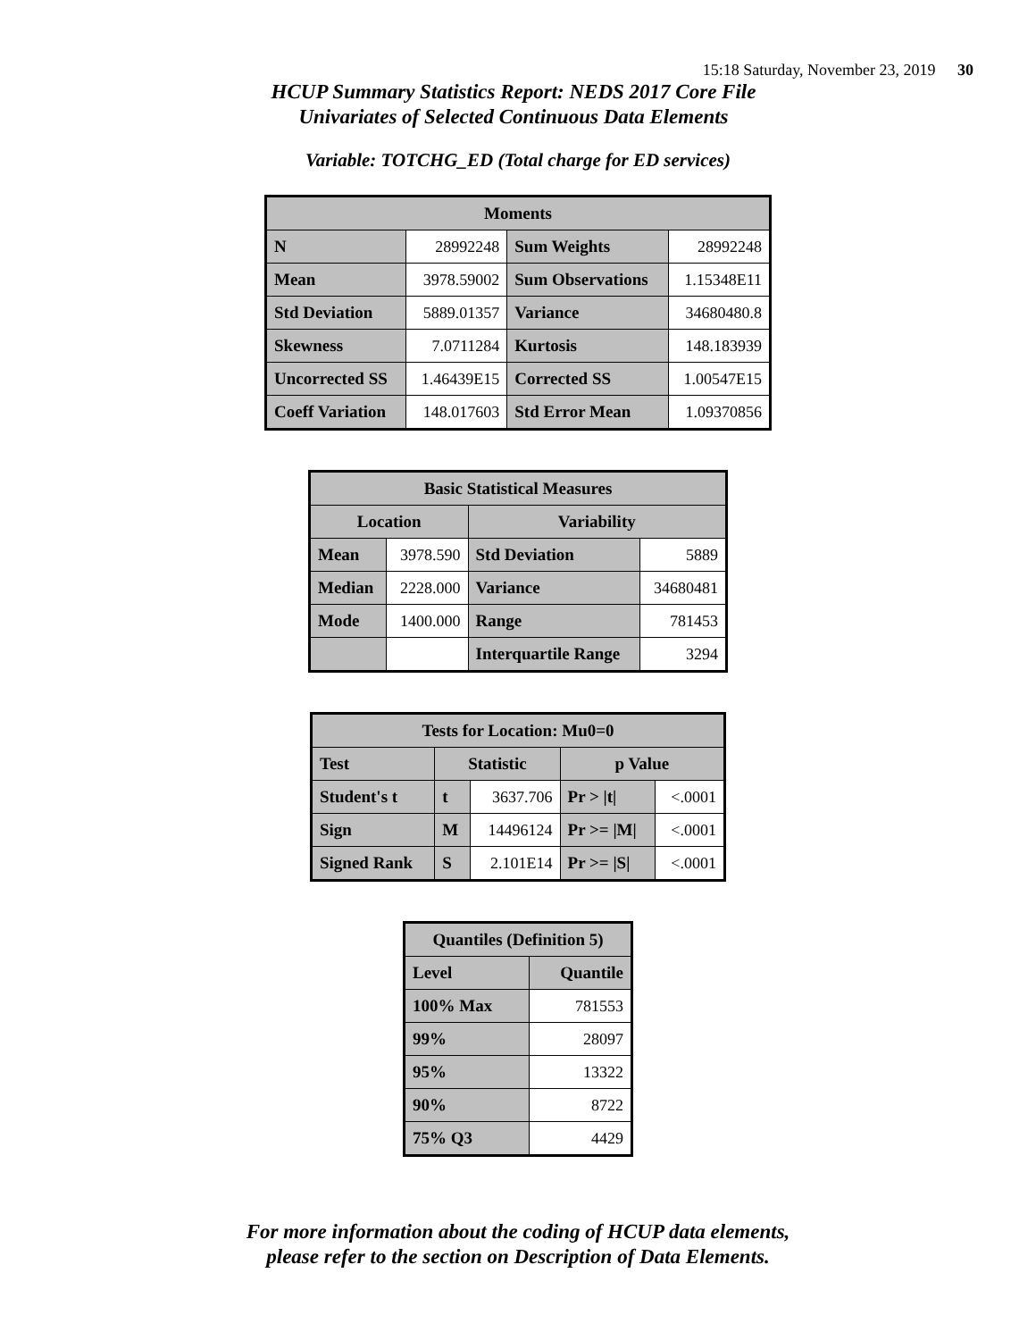15:18 Saturday, November 23, 2019 30
HCUP Summary Statistics Report: NEDS 2017 Core File
Univariates of Selected Continuous Data Elements
Variable: TOTCHG_ED (Total charge for ED services)
| Moments | | | |
| --- | --- | --- | --- |
| N | 28992248 | Sum Weights | 28992248 |
| Mean | 3978.59002 | Sum Observations | 1.15348E11 |
| Std Deviation | 5889.01357 | Variance | 34680480.8 |
| Skewness | 7.0711284 | Kurtosis | 148.183939 |
| Uncorrected SS | 1.46439E15 | Corrected SS | 1.00547E15 |
| Coeff Variation | 148.017603 | Std Error Mean | 1.09370856 |
| Basic Statistical Measures | | | |
| --- | --- | --- | --- |
| Location | | Variability | |
| Mean | 3978.590 | Std Deviation | 5889 |
| Median | 2228.000 | Variance | 34680481 |
| Mode | 1400.000 | Range | 781453 |
| | | Interquartile Range | 3294 |
| Tests for Location: Mu0=0 | | | | |
| --- | --- | --- | --- | --- |
| Test | Statistic | | p Value | |
| Student's t | t | 3637.706 | Pr > /t/ | <.0001 |
| Sign | M | 14496124 | Pr >= /M/ | <.0001 |
| Signed Rank | S | 2.101E14 | Pr >= /S/ | <.0001 |
| Quantiles (Definition 5) | |
| --- | --- |
| Level | Quantile |
| 100% Max | 781553 |
| 99% | 28097 |
| 95% | 13322 |
| 90% | 8722 |
| 75% Q3 | 4429 |
For more information about the coding of HCUP data elements,
please refer to the section on Description of Data Elements.